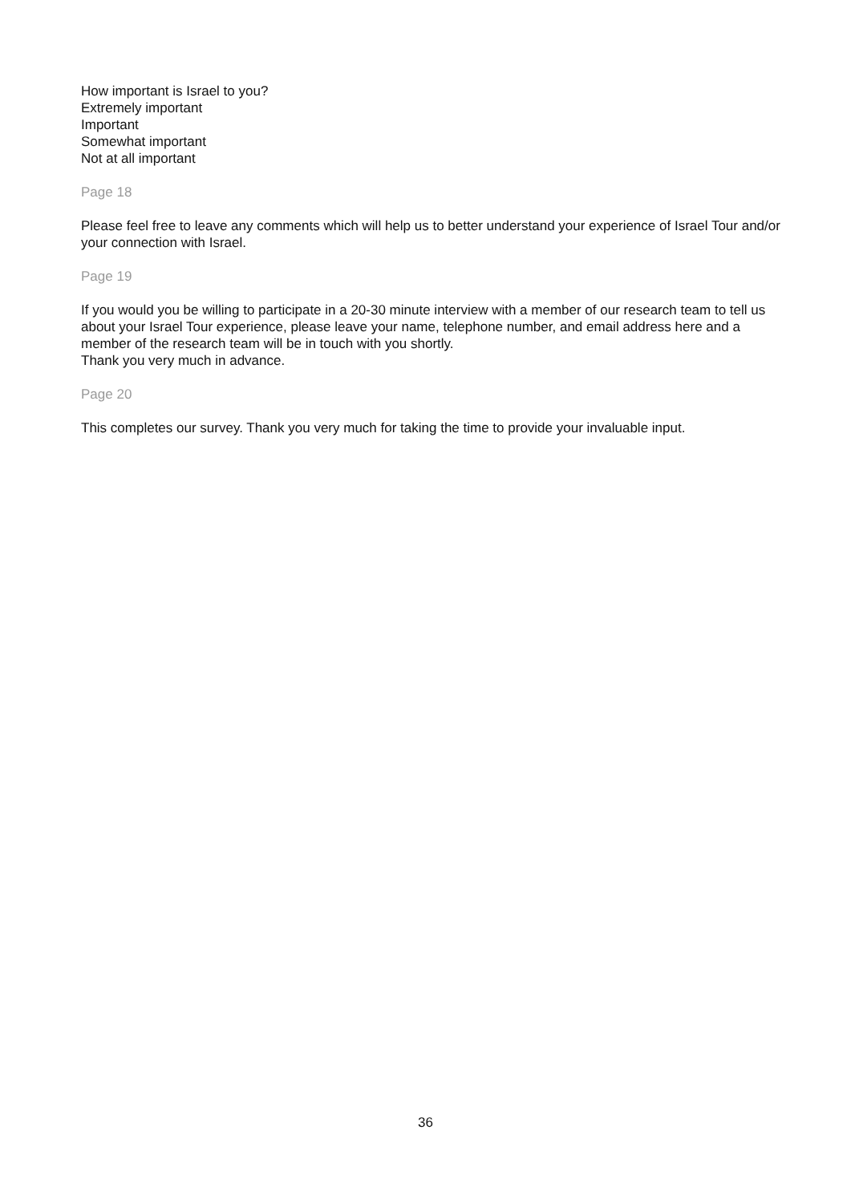How important is Israel to you?
Extremely important
Important
Somewhat important
Not at all important
Page 18
Please feel free to leave any comments which will help us to better understand your experience of Israel Tour and/or your connection with Israel.
Page 19
If you would you be willing to participate in a 20-30 minute interview with a member of our research team to tell us about your Israel Tour experience, please leave your name, telephone number, and email address here and a member of the research team will be in touch with you shortly.
Thank you very much in advance.
Page 20
This completes our survey. Thank you very much for taking the time to provide your invaluable input.
36